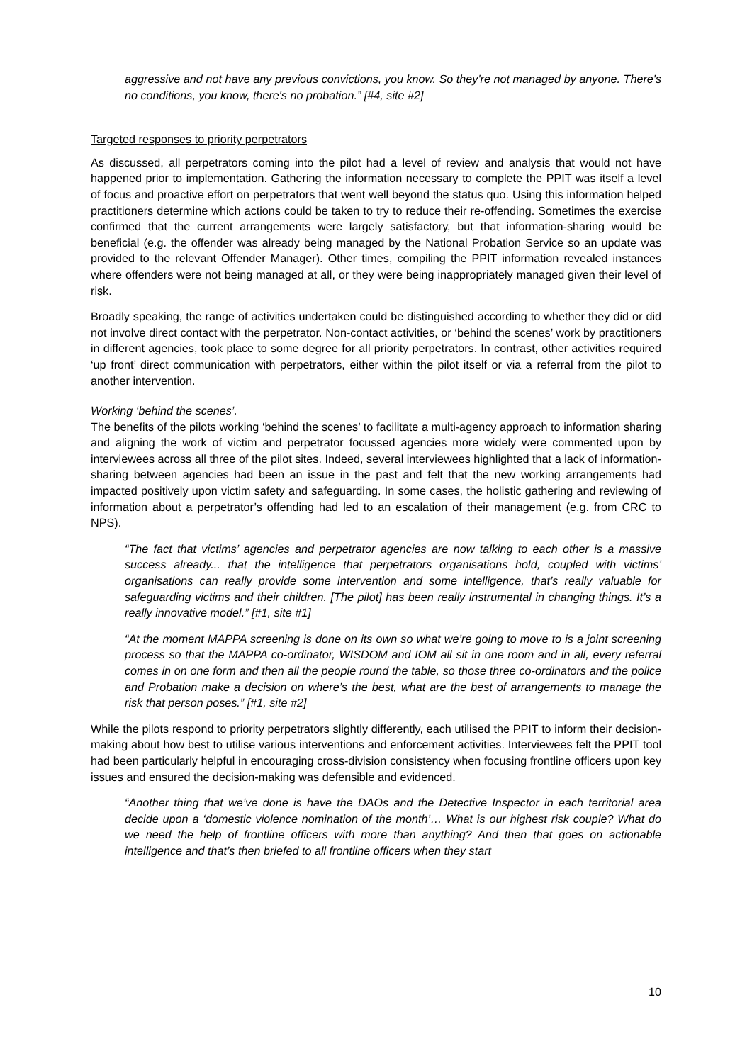aggressive and not have any previous convictions, you know. So they're not managed by anyone. There's no conditions, you know, there's no probation.” [#4, site #2]
Targeted responses to priority perpetrators
As discussed, all perpetrators coming into the pilot had a level of review and analysis that would not have happened prior to implementation. Gathering the information necessary to complete the PPIT was itself a level of focus and proactive effort on perpetrators that went well beyond the status quo. Using this information helped practitioners determine which actions could be taken to try to reduce their re-offending. Sometimes the exercise confirmed that the current arrangements were largely satisfactory, but that information-sharing would be beneficial (e.g. the offender was already being managed by the National Probation Service so an update was provided to the relevant Offender Manager). Other times, compiling the PPIT information revealed instances where offenders were not being managed at all, or they were being inappropriately managed given their level of risk.
Broadly speaking, the range of activities undertaken could be distinguished according to whether they did or did not involve direct contact with the perpetrator. Non-contact activities, or ‘behind the scenes’ work by practitioners in different agencies, took place to some degree for all priority perpetrators. In contrast, other activities required ‘up front’ direct communication with perpetrators, either within the pilot itself or via a referral from the pilot to another intervention.
Working ‘behind the scenes’.
The benefits of the pilots working ‘behind the scenes’ to facilitate a multi-agency approach to information sharing and aligning the work of victim and perpetrator focussed agencies more widely were commented upon by interviewees across all three of the pilot sites. Indeed, several interviewees highlighted that a lack of information-sharing between agencies had been an issue in the past and felt that the new working arrangements had impacted positively upon victim safety and safeguarding. In some cases, the holistic gathering and reviewing of information about a perpetrator’s offending had led to an escalation of their management (e.g. from CRC to NPS).
“The fact that victims’ agencies and perpetrator agencies are now talking to each other is a massive success already... that the intelligence that perpetrators organisations hold, coupled with victims’ organisations can really provide some intervention and some intelligence, that’s really valuable for safeguarding victims and their children. [The pilot] has been really instrumental in changing things. It’s a really innovative model.” [#1, site #1]
“At the moment MAPPA screening is done on its own so what we’re going to move to is a joint screening process so that the MAPPA co-ordinator, WISDOM and IOM all sit in one room and in all, every referral comes in on one form and then all the people round the table, so those three co-ordinators and the police and Probation make a decision on where’s the best, what are the best of arrangements to manage the risk that person poses.” [#1, site #2]
While the pilots respond to priority perpetrators slightly differently, each utilised the PPIT to inform their decision-making about how best to utilise various interventions and enforcement activities. Interviewees felt the PPIT tool had been particularly helpful in encouraging cross-division consistency when focusing frontline officers upon key issues and ensured the decision-making was defensible and evidenced.
“Another thing that we’ve done is have the DAOs and the Detective Inspector in each territorial area decide upon a ‘domestic violence nomination of the month’… What is our highest risk couple? What do we need the help of frontline officers with more than anything? And then that goes on actionable intelligence and that’s then briefed to all frontline officers when they start
10